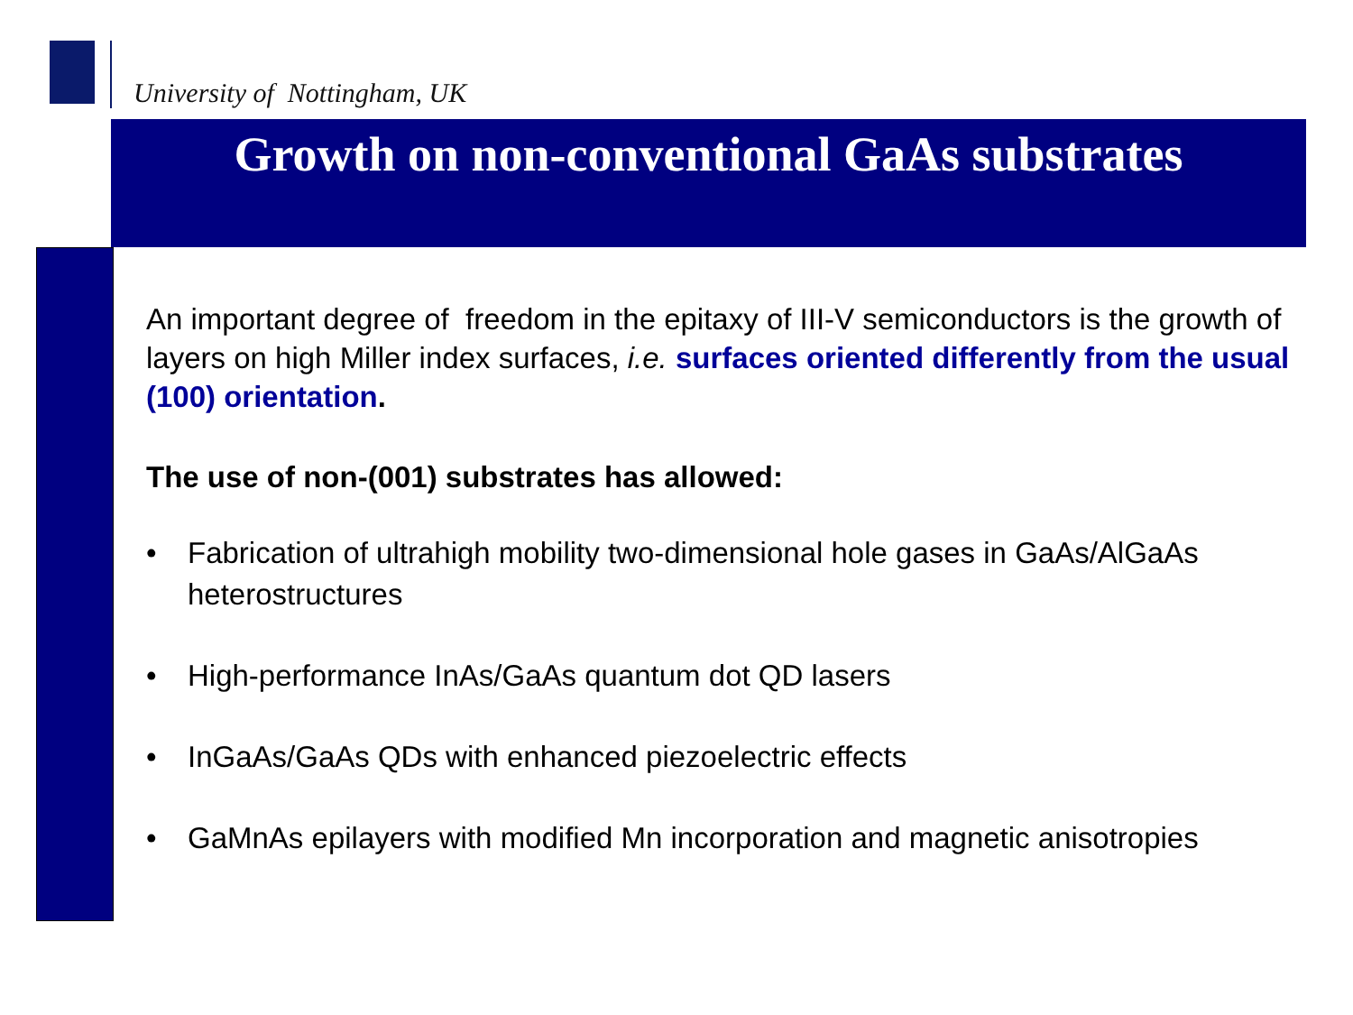University of Nottingham, UK
Growth on non-conventional GaAs substrates
An important degree of freedom in the epitaxy of III-V semiconductors is the growth of layers on high Miller index surfaces, i.e. surfaces oriented differently from the usual (100) orientation.
The use of non-(001) substrates has allowed:
• Fabrication of ultrahigh mobility two-dimensional hole gases in GaAs/AlGaAs heterostructures
• High-performance InAs/GaAs quantum dot QD lasers
• InGaAs/GaAs QDs with enhanced piezoelectric effects
• GaMnAs epilayers with modified Mn incorporation and magnetic anisotropies